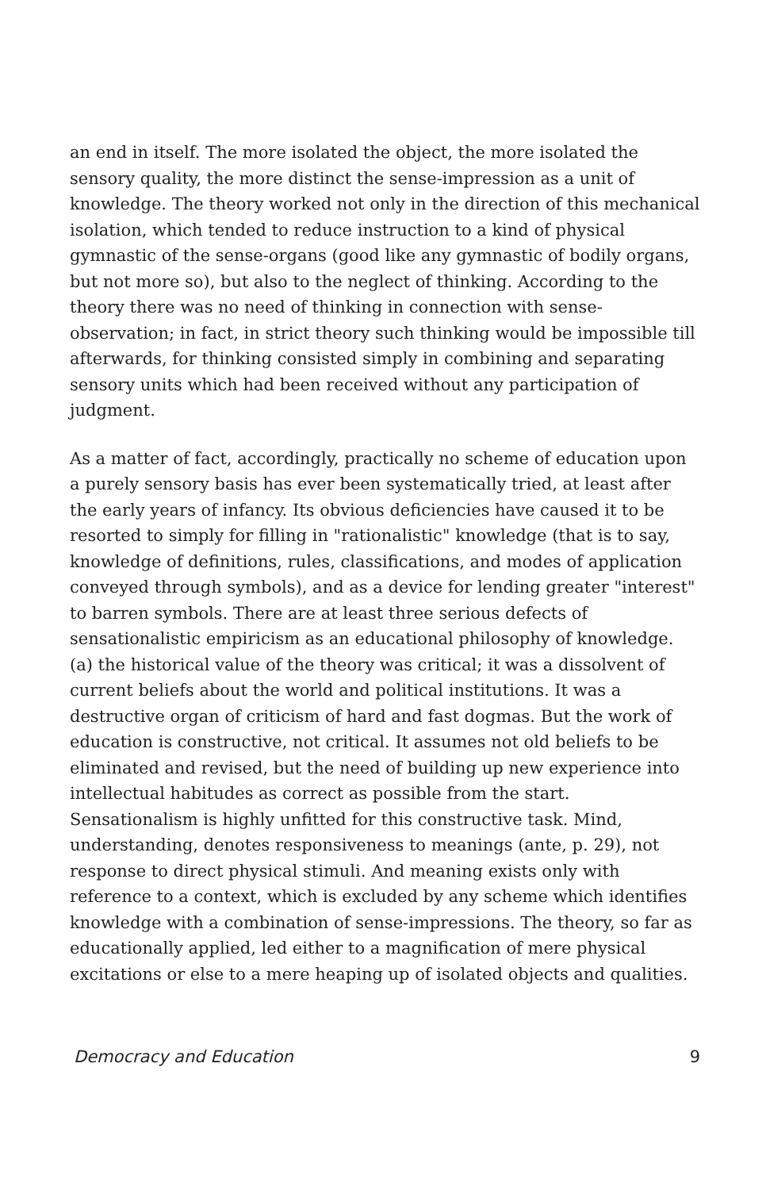an end in itself. The more isolated the object, the more isolated the sensory quality, the more distinct the sense-impression as a unit of knowledge. The theory worked not only in the direction of this mechanical isolation, which tended to reduce instruction to a kind of physical gymnastic of the sense-organs (good like any gymnastic of bodily organs, but not more so), but also to the neglect of thinking. According to the theory there was no need of thinking in connection with sense-observation; in fact, in strict theory such thinking would be impossible till afterwards, for thinking consisted simply in combining and separating sensory units which had been received without any participation of judgment.
As a matter of fact, accordingly, practically no scheme of education upon a purely sensory basis has ever been systematically tried, at least after the early years of infancy. Its obvious deficiencies have caused it to be resorted to simply for filling in "rationalistic" knowledge (that is to say, knowledge of definitions, rules, classifications, and modes of application conveyed through symbols), and as a device for lending greater "interest" to barren symbols. There are at least three serious defects of sensationalistic empiricism as an educational philosophy of knowledge. (a) the historical value of the theory was critical; it was a dissolvent of current beliefs about the world and political institutions. It was a destructive organ of criticism of hard and fast dogmas. But the work of education is constructive, not critical. It assumes not old beliefs to be eliminated and revised, but the need of building up new experience into intellectual habitudes as correct as possible from the start. Sensationalism is highly unfitted for this constructive task. Mind, understanding, denotes responsiveness to meanings (ante, p. 29), not response to direct physical stimuli. And meaning exists only with reference to a context, which is excluded by any scheme which identifies knowledge with a combination of sense-impressions. The theory, so far as educationally applied, led either to a magnification of mere physical excitations or else to a mere heaping up of isolated objects and qualities.
Democracy and Education 9